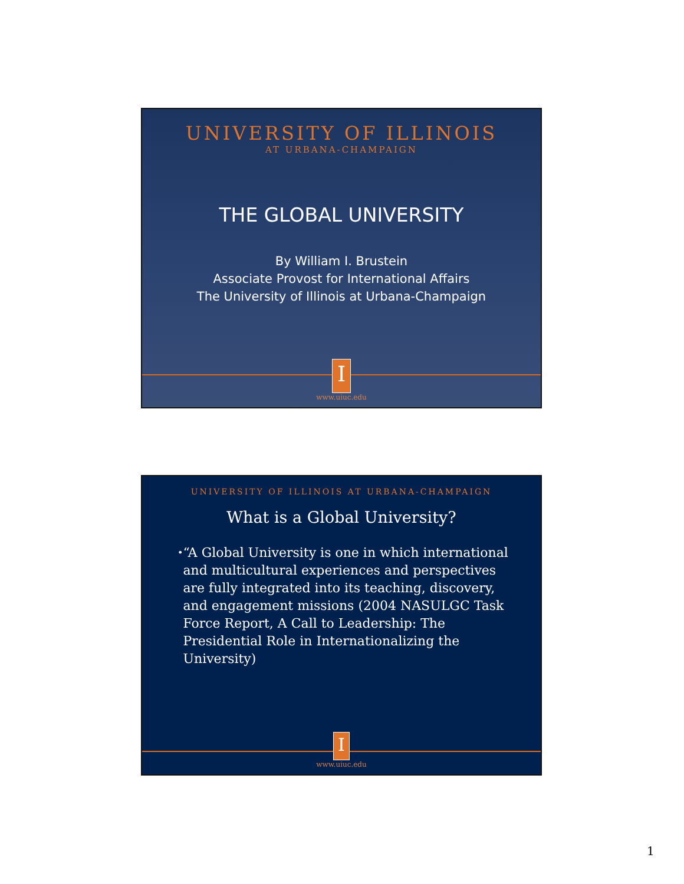UNIVERSITY OF ILLINOIS
AT URBANA-CHAMPAIGN
THE GLOBAL UNIVERSITY
By William I. Brustein
Associate Provost for International Affairs
The University of Illinois at Urbana-Champaign
I
www.uiuc.edu
UNIVERSITY OF ILLINOIS AT URBANA-CHAMPAIGN
What is a Global University?
• “A Global University is one in which international and multicultural experiences and perspectives are fully integrated into its teaching, discovery, and engagement missions (2004 NASULGC Task Force Report, A Call to Leadership: The Presidential Role in Internationalizing the University)
I
www.uiuc.edu
1